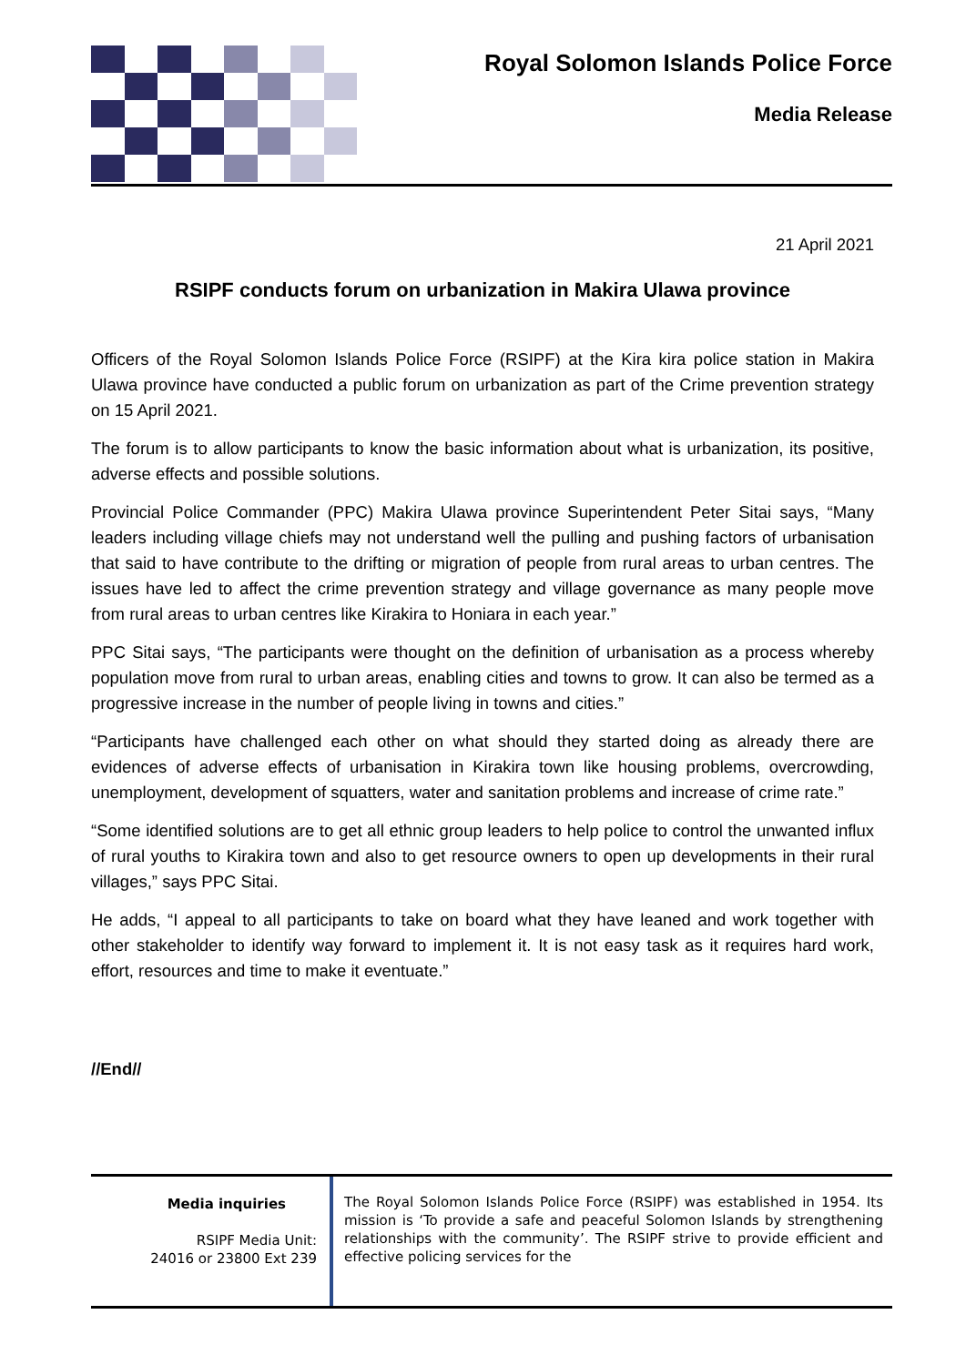Royal Solomon Islands Police Force
Media Release
21 April 2021
RSIPF conducts forum on urbanization in Makira Ulawa province
Officers of the Royal Solomon Islands Police Force (RSIPF) at the Kira kira police station in Makira Ulawa province have conducted a public forum on urbanization as part of the Crime prevention strategy on 15 April 2021.
The forum is to allow participants to know the basic information about what is urbanization, its positive, adverse effects and possible solutions.
Provincial Police Commander (PPC) Makira Ulawa province Superintendent Peter Sitai says, “Many leaders including village chiefs may not understand well the pulling and pushing factors of urbanisation that said to have contribute to the drifting or migration of people from rural areas to urban centres. The issues have led to affect the crime prevention strategy and village governance as many people move from rural areas to urban centres like Kirakira to Honiara in each year.”
PPC Sitai says, “The participants were thought on the definition of urbanisation as a process whereby population move from rural to urban areas, enabling cities and towns to grow. It can also be termed as a progressive increase in the number of people living in towns and cities.”
“Participants have challenged each other on what should they started doing as already there are evidences of adverse effects of urbanisation in Kirakira town like housing problems, overcrowding, unemployment, development of squatters, water and sanitation problems and increase of crime rate.”
“Some identified solutions are to get all ethnic group leaders to help police to control the unwanted influx of rural youths to Kirakira town and also to get resource owners to open up developments in their rural villages,” says PPC Sitai.
He adds, “I appeal to all participants to take on board what they have leaned and work together with other stakeholder to identify way forward to implement it. It is not easy task as it requires hard work, effort, resources and time to make it eventuate.”
//End//
Media inquiries
RSIPF Media Unit:
24016 or 23800 Ext 239
The Royal Solomon Islands Police Force (RSIPF) was established in 1954. Its mission is ‘To provide a safe and peaceful Solomon Islands by strengthening relationships with the community’. The RSIPF strive to provide efficient and effective policing services for the